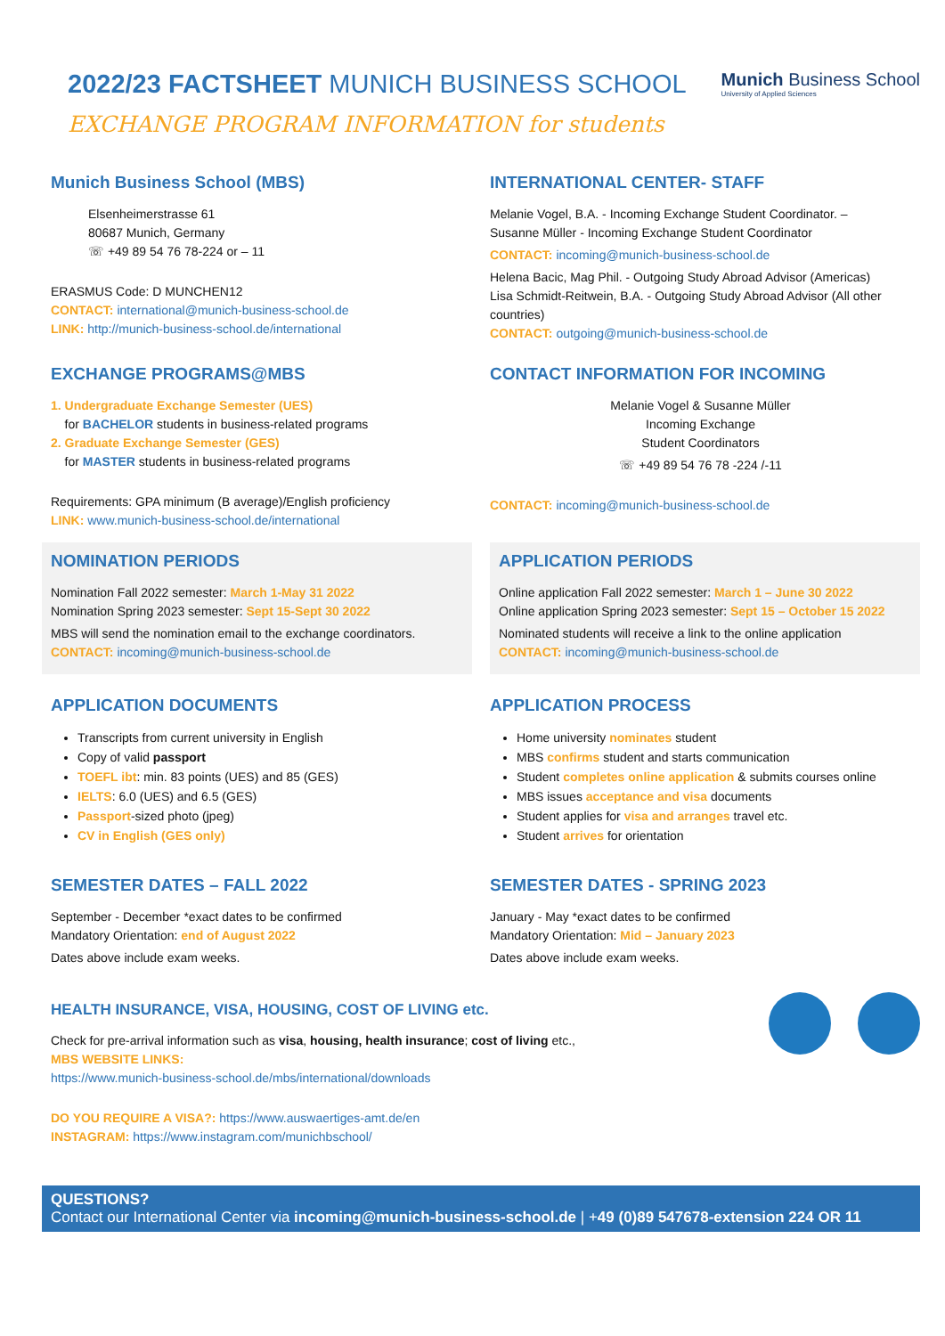2022/23 FACTSHEET MUNICH BUSINESS SCHOOL
EXCHANGE PROGRAM INFORMATION for students
Munich Business School
University of Applied Sciences
Munich Business School (MBS)
Elsenheimerstrasse 61
80687 Munich, Germany
☏ +49 89 54 76 78-224 or – 11
ERASMUS Code: D MUNCHEN12
CONTACT: international@munich-business-school.de
LINK: http://munich-business-school.de/international
INTERNATIONAL CENTER- STAFF
Melanie Vogel, B.A. - Incoming Exchange Student Coordinator. –
Susanne Müller - Incoming Exchange Student Coordinator
CONTACT: incoming@munich-business-school.de
Helena Bacic, Mag Phil. - Outgoing Study Abroad Advisor (Americas)
Lisa Schmidt-Reitwein, B.A. - Outgoing Study Abroad Advisor (All other countries)
CONTACT: outgoing@munich-business-school.de
EXCHANGE PROGRAMS@MBS
1. Undergraduate Exchange Semester (UES)
for BACHELOR students in business-related programs
2. Graduate Exchange Semester (GES)
for MASTER students in business-related programs
Requirements: GPA minimum (B average)/English proficiency
LINK: www.munich-business-school.de/international
CONTACT INFORMATION FOR INCOMING
Melanie Vogel & Susanne Müller
Incoming Exchange
Student Coordinators
☏ +49 89 54 76 78 -224 /-11
CONTACT: incoming@munich-business-school.de
NOMINATION PERIODS
Nomination Fall 2022 semester: March 1-May 31 2022
Nomination Spring 2023 semester: Sept 15-Sept 30 2022
MBS will send the nomination email to the exchange coordinators.
CONTACT: incoming@munich-business-school.de
APPLICATION PERIODS
Online application Fall 2022 semester: March 1 – June 30 2022
Online application Spring 2023 semester: Sept 15 – October 15 2022
Nominated students will receive a link to the online application
CONTACT: incoming@munich-business-school.de
APPLICATION DOCUMENTS
Transcripts from current university in English
Copy of valid passport
TOEFL ibt: min. 83 points (UES) and 85 (GES)
IELTS: 6.0 (UES) and 6.5 (GES)
Passport-sized photo (jpeg)
CV in English (GES only)
APPLICATION PROCESS
Home university nominates student
MBS confirms student and starts communication
Student completes online application & submits courses online
MBS issues acceptance and visa documents
Student applies for visa and arranges travel etc.
Student arrives for orientation
SEMESTER DATES – FALL 2022
September - December *exact dates to be confirmed
Mandatory Orientation: end of August 2022
Dates above include exam weeks.
SEMESTER DATES - SPRING 2023
January - May *exact dates to be confirmed
Mandatory Orientation: Mid – January 2023
Dates above include exam weeks.
HEALTH INSURANCE, VISA, HOUSING, COST OF LIVING etc.
Check for pre-arrival information such as visa, housing, health insurance; cost of living etc.,
MBS WEBSITE LINKS:
https://www.munich-business-school.de/mbs/international/downloads
DO YOU REQUIRE A VISA?: https://www.auswaertiges-amt.de/en
INSTAGRAM: https://www.instagram.com/munichbschool/
QUESTIONS?
Contact our International Center via incoming@munich-business-school.de | +49 (0)89 547678-extension 224 OR 11